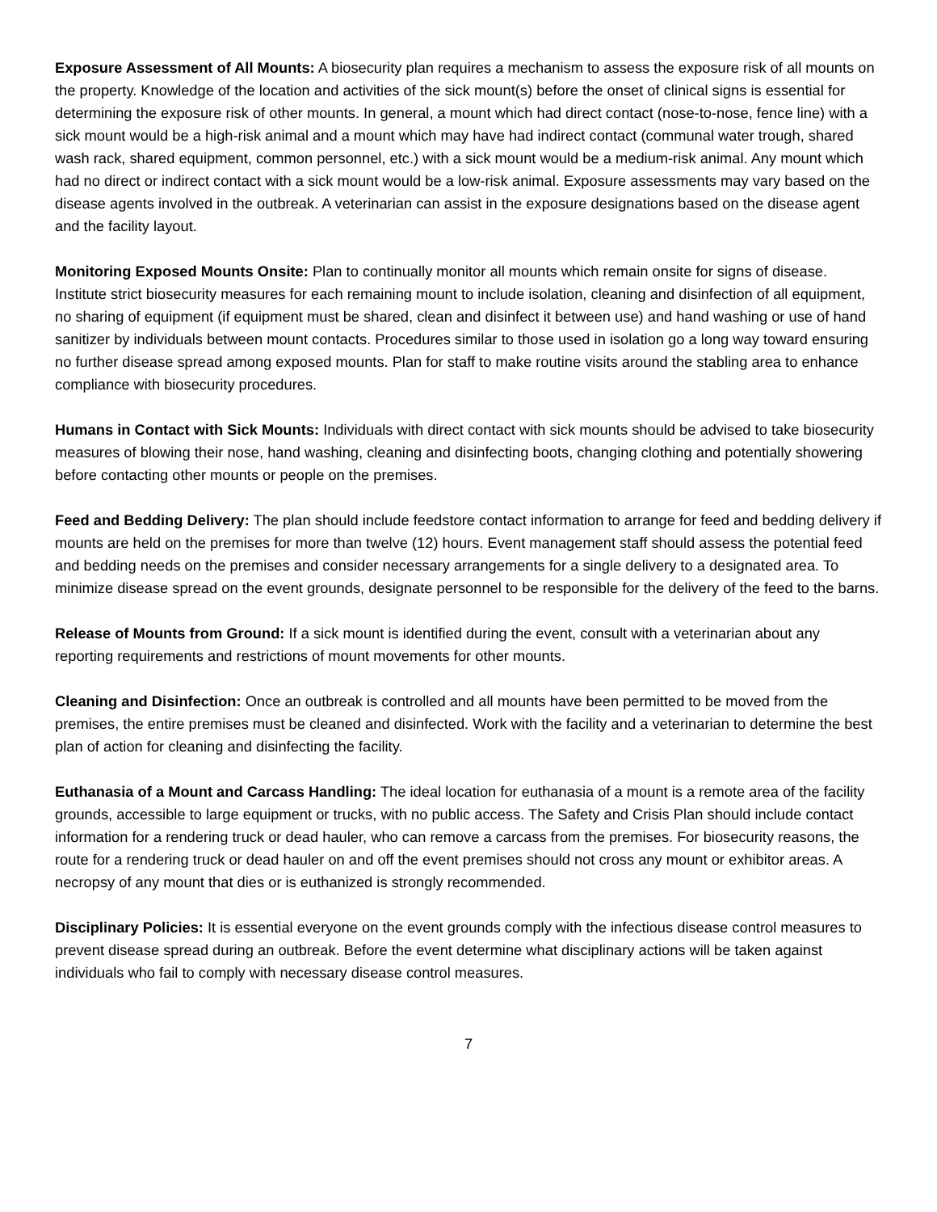Exposure Assessment of All Mounts: A biosecurity plan requires a mechanism to assess the exposure risk of all mounts on the property. Knowledge of the location and activities of the sick mount(s) before the onset of clinical signs is essential for determining the exposure risk of other mounts. In general, a mount which had direct contact (nose-to-nose, fence line) with a sick mount would be a high-risk animal and a mount which may have had indirect contact (communal water trough, shared wash rack, shared equipment, common personnel, etc.) with a sick mount would be a medium-risk animal. Any mount which had no direct or indirect contact with a sick mount would be a low-risk animal. Exposure assessments may vary based on the disease agents involved in the outbreak. A veterinarian can assist in the exposure designations based on the disease agent and the facility layout.
Monitoring Exposed Mounts Onsite: Plan to continually monitor all mounts which remain onsite for signs of disease. Institute strict biosecurity measures for each remaining mount to include isolation, cleaning and disinfection of all equipment, no sharing of equipment (if equipment must be shared, clean and disinfect it between use) and hand washing or use of hand sanitizer by individuals between mount contacts. Procedures similar to those used in isolation go a long way toward ensuring no further disease spread among exposed mounts. Plan for staff to make routine visits around the stabling area to enhance compliance with biosecurity procedures.
Humans in Contact with Sick Mounts: Individuals with direct contact with sick mounts should be advised to take biosecurity measures of blowing their nose, hand washing, cleaning and disinfecting boots, changing clothing and potentially showering before contacting other mounts or people on the premises.
Feed and Bedding Delivery: The plan should include feedstore contact information to arrange for feed and bedding delivery if mounts are held on the premises for more than twelve (12) hours. Event management staff should assess the potential feed and bedding needs on the premises and consider necessary arrangements for a single delivery to a designated area. To minimize disease spread on the event grounds, designate personnel to be responsible for the delivery of the feed to the barns.
Release of Mounts from Ground: If a sick mount is identified during the event, consult with a veterinarian about any reporting requirements and restrictions of mount movements for other mounts.
Cleaning and Disinfection: Once an outbreak is controlled and all mounts have been permitted to be moved from the premises, the entire premises must be cleaned and disinfected. Work with the facility and a veterinarian to determine the best plan of action for cleaning and disinfecting the facility.
Euthanasia of a Mount and Carcass Handling: The ideal location for euthanasia of a mount is a remote area of the facility grounds, accessible to large equipment or trucks, with no public access. The Safety and Crisis Plan should include contact information for a rendering truck or dead hauler, who can remove a carcass from the premises. For biosecurity reasons, the route for a rendering truck or dead hauler on and off the event premises should not cross any mount or exhibitor areas. A necropsy of any mount that dies or is euthanized is strongly recommended.
Disciplinary Policies: It is essential everyone on the event grounds comply with the infectious disease control measures to prevent disease spread during an outbreak. Before the event determine what disciplinary actions will be taken against individuals who fail to comply with necessary disease control measures.
7